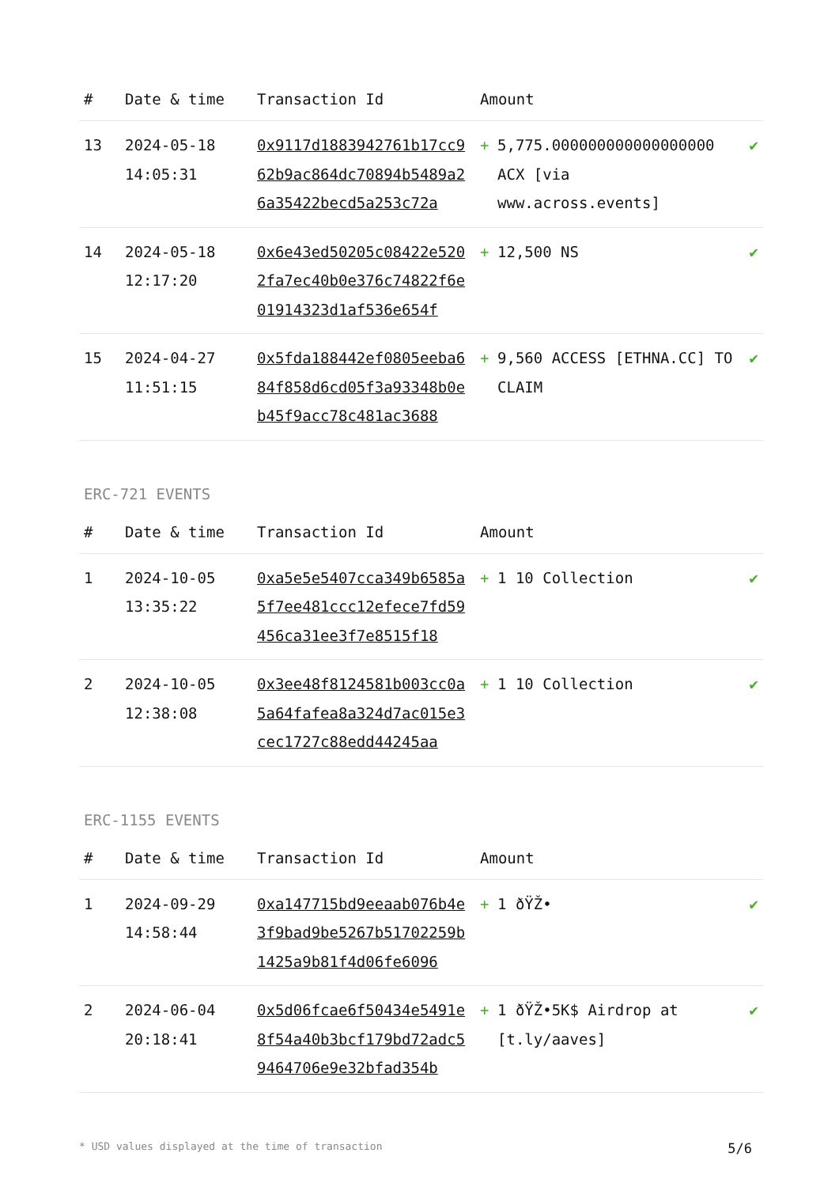| # | Date & time | Transaction Id | Amount | | |
| --- | --- | --- | --- | --- | --- |
| 13 | 2024-05-18 14:05:31 | 0x9117d1883942761b17cc962b9ac864dc70894b5489a26a35422becd5a253c72a | + | 5,775.000000000000000000 ACX [via www.across.events] | ✔ |
| 14 | 2024-05-18 12:17:20 | 0x6e43ed50205c08422e5202fa7ec40b0e376c74822f6e01914323d1af536e654f | + | 12,500 NS | ✔ |
| 15 | 2024-04-27 11:51:15 | 0x5fda188442ef0805eeba684f858d6cd05f3a93348b0eb45f9acc78c481ac3688 | + | 9,560 ACCESS [ETHNA.CC] TO CLAIM | ✔ |
ERC-721 EVENTS
| # | Date & time | Transaction Id | Amount | | |
| --- | --- | --- | --- | --- | --- |
| 1 | 2024-10-05 13:35:22 | 0xa5e5e5407cca349b6585a5f7ee481ccc12efece7fd59456ca31ee3f7e8515f18 | + | 1 10 Collection | ✔ |
| 2 | 2024-10-05 12:38:08 | 0x3ee48f8124581b003cc0a5a64fafea8a324d7ac015e3cec1727c88edd44245aa | + | 1 10 Collection | ✔ |
ERC-1155 EVENTS
| # | Date & time | Transaction Id | Amount | | |
| --- | --- | --- | --- | --- | --- |
| 1 | 2024-09-29 14:58:44 | 0xa147715bd9eeaab076b4e3f9bad9be5267b51702259b1425a9b81f4d06fe6096 | + | 1 ðŸŽ• | ✔ |
| 2 | 2024-06-04 20:18:41 | 0x5d06fcae6f50434e5491e8f54a40b3bcf179bd72adc59464706e9e32bfad354b | + | 1 ðŸŽ•5K$ Airdrop at [t.ly/aaves] | ✔ |
* USD values displayed at the time of transaction 5/6